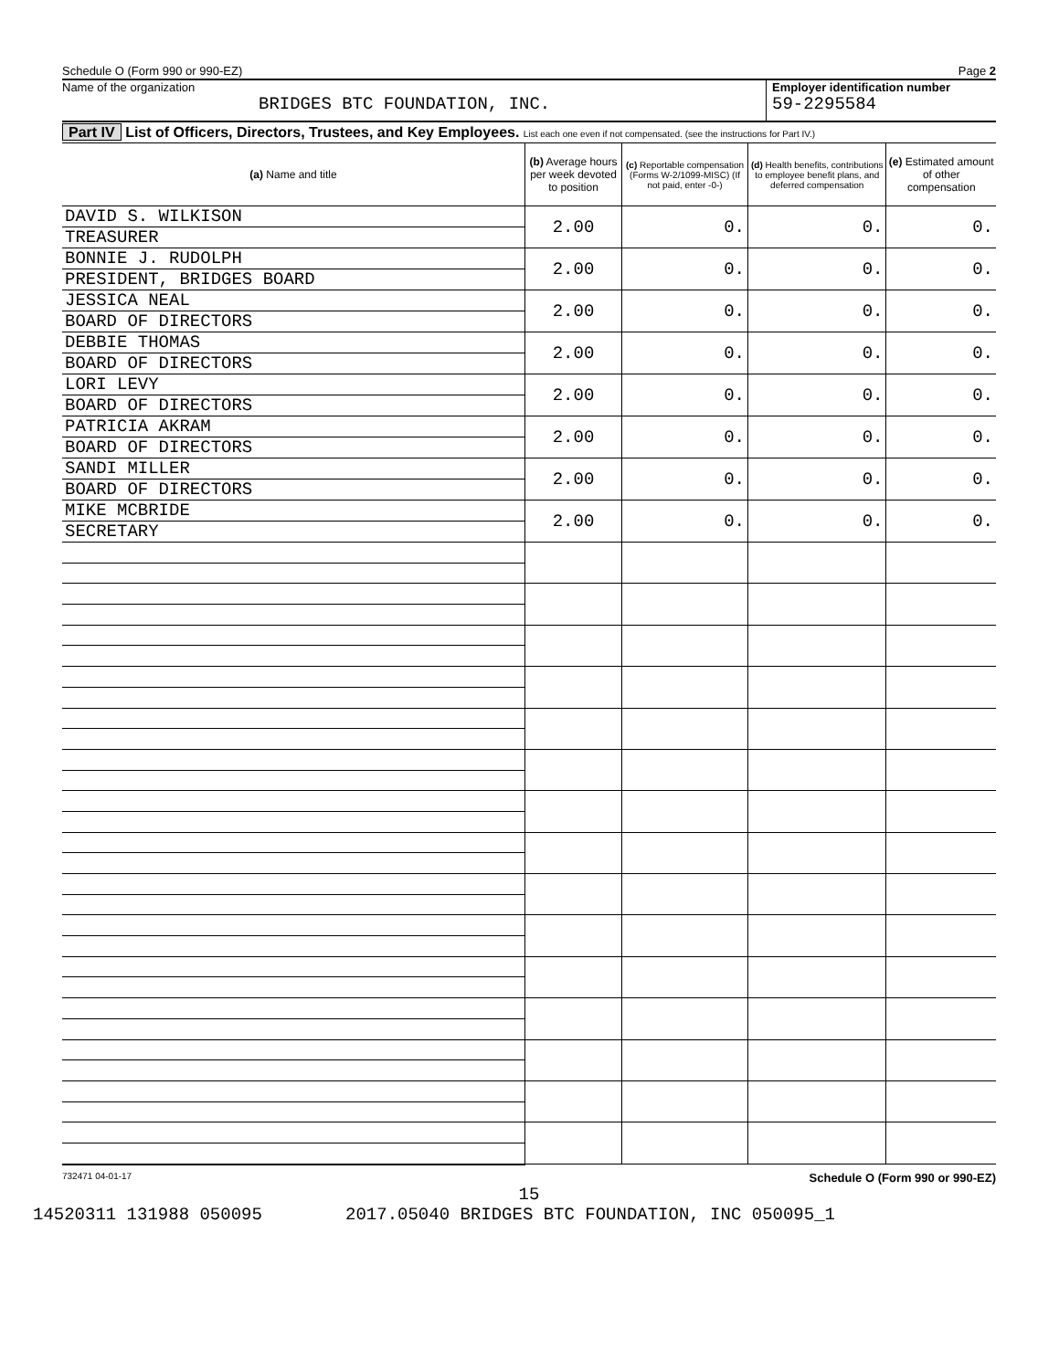Schedule O (Form 990 or 990-EZ) Page 2
Name of the organization
BRIDGES BTC FOUNDATION, INC.
Employer identification number
59-2295584
Part IV List of Officers, Directors, Trustees, and Key Employees. List each one even if not compensated. (see the instructions for Part IV.)
| (a) Name and title | (b) Average hours per week devoted to position | (c) Reportable compensation (Forms W-2/1099-MISC) (If not paid, enter -0-) | (d) Health benefits, contributions to employee benefit plans, and deferred compensation | (e) Estimated amount of other compensation |
| --- | --- | --- | --- | --- |
| DAVID S. WILKISON | 2.00 | 0. | 0. | 0. |
| TREASURER | | | | |
| BONNIE J. RUDOLPH | 2.00 | 0. | 0. | 0. |
| PRESIDENT, BRIDGES BOARD | | | | |
| JESSICA NEAL | 2.00 | 0. | 0. | 0. |
| BOARD OF DIRECTORS | | | | |
| DEBBIE THOMAS | 2.00 | 0. | 0. | 0. |
| BOARD OF DIRECTORS | | | | |
| LORI LEVY | 2.00 | 0. | 0. | 0. |
| BOARD OF DIRECTORS | | | | |
| PATRICIA AKRAM | 2.00 | 0. | 0. | 0. |
| BOARD OF DIRECTORS | | | | |
| SANDI MILLER | 2.00 | 0. | 0. | 0. |
| BOARD OF DIRECTORS | | | | |
| MIKE MCBRIDE | 2.00 | 0. | 0. | 0. |
| SECRETARY | | | | |
732471 04-01-17 Schedule O (Form 990 or 990-EZ)
15
14520311 131988 050095 2017.05040 BRIDGES BTC FOUNDATION, INC 050095_1